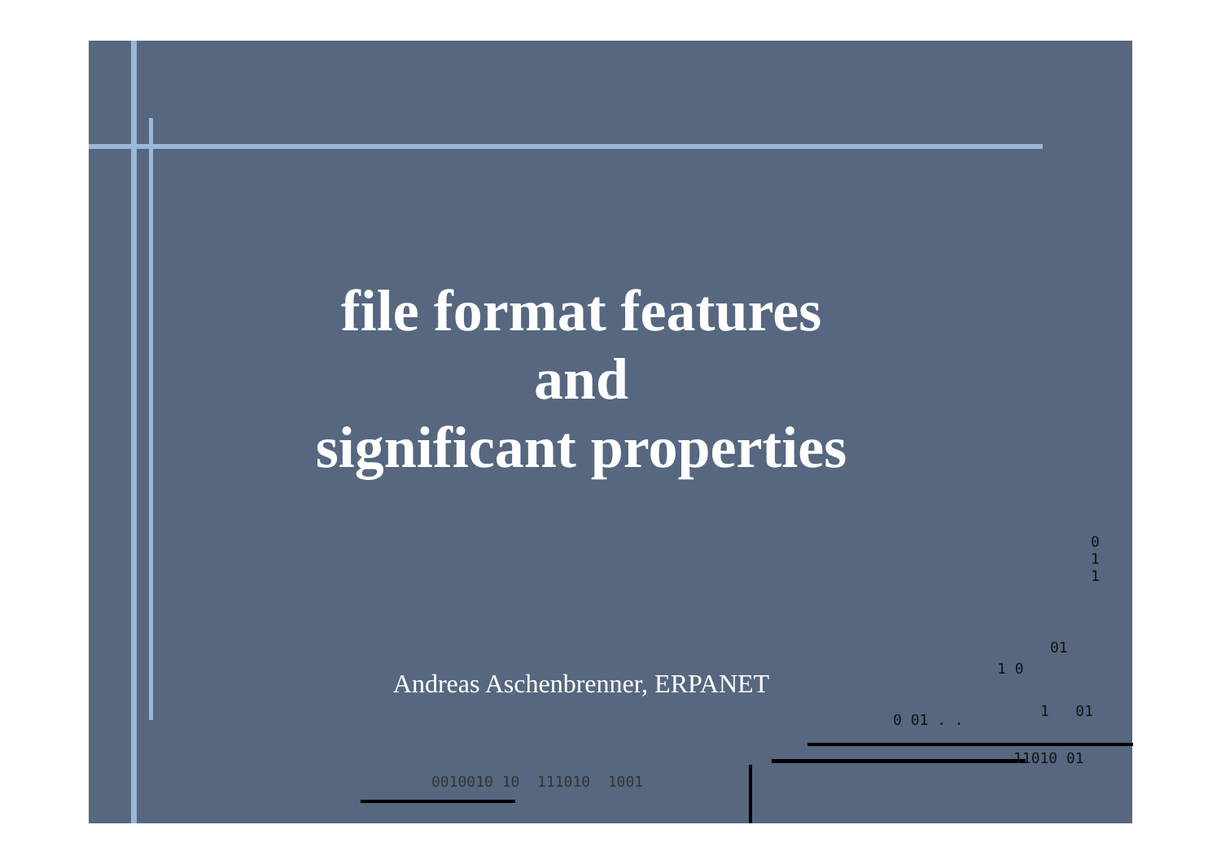file format features
and
significant properties
Andreas Aschenbrenner, ERPANET
0
1
1
01
1 0
0 01 . .
1 01
11010 01
0010010 10 111010 1001